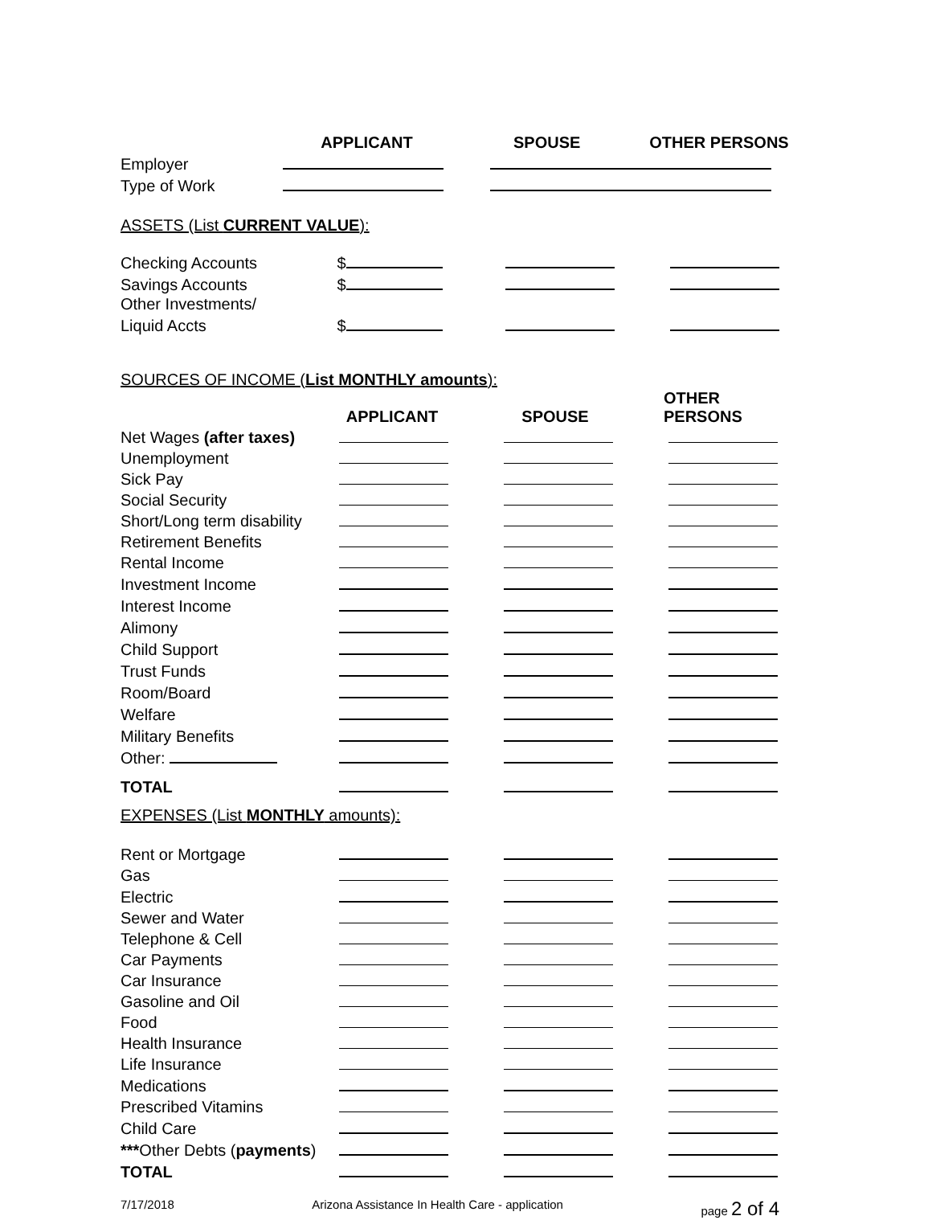| | APPLICANT | SPOUSE | OTHER PERSONS |
| Employer | | | |
| Type of Work | | | |
ASSETS (List CURRENT VALUE):
| Checking Accounts | $ | | |
| Savings Accounts | $ | | |
| Other Investments/ | | | |
| Liquid Accts | $ | | |
SOURCES OF INCOME (List MONTHLY amounts):
| | APPLICANT | SPOUSE | OTHER PERSONS |
| Net Wages (after taxes) | | | |
| Unemployment | | | |
| Sick Pay | | | |
| Social Security | | | |
| Short/Long term disability | | | |
| Retirement Benefits | | | |
| Rental Income | | | |
| Investment Income | | | |
| Interest Income | | | |
| Alimony | | | |
| Child Support | | | |
| Trust Funds | | | |
| Room/Board | | | |
| Welfare | | | |
| Military Benefits | | | |
| Other: | | | |
| TOTAL | | | |
EXPENSES (List MONTHLY amounts):
| Rent or Mortgage | | | |
| Gas | | | |
| Electric | | | |
| Sewer and Water | | | |
| Telephone & Cell | | | |
| Car Payments | | | |
| Car Insurance | | | |
| Gasoline and Oil | | | |
| Food | | | |
| Health Insurance | | | |
| Life Insurance | | | |
| Medications | | | |
| Prescribed Vitamins | | | |
| Child Care | | | |
| *** Other Debts ( payments ) | | | |
| TOTAL | | | |
7/17/2018 Arizona Assistance In Health Care - application page 2 of 4